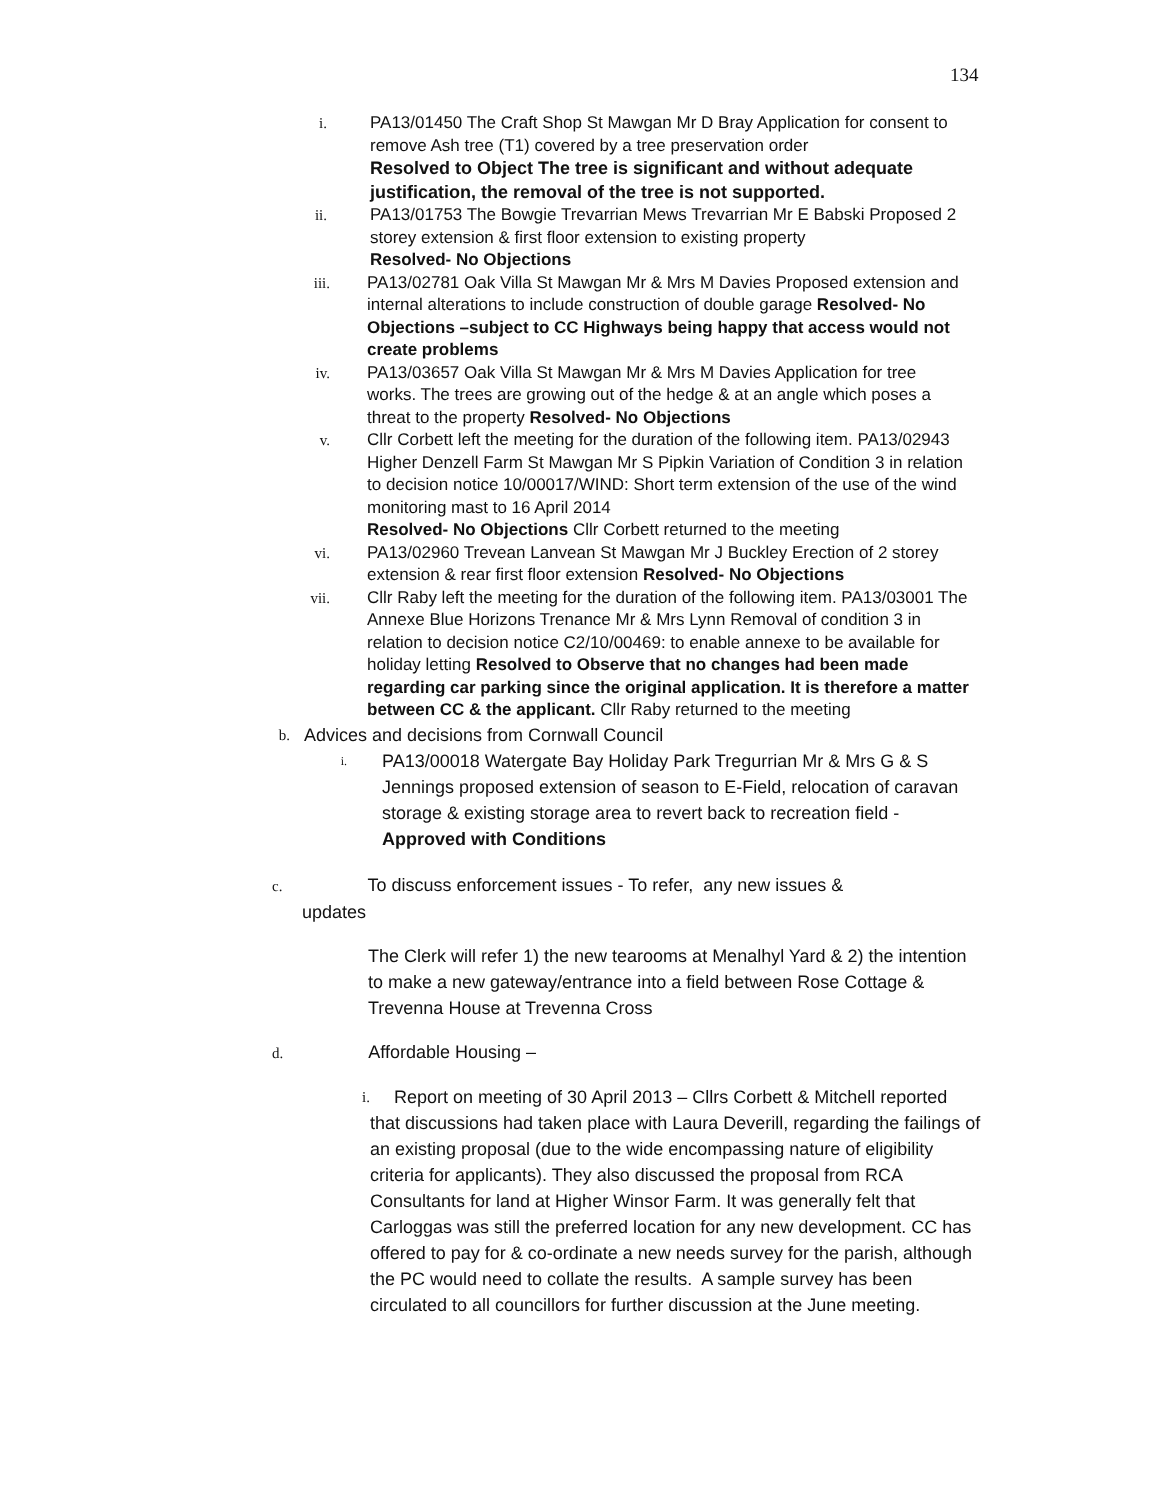134
i. PA13/01450 The Craft Shop St Mawgan Mr D Bray Application for consent to remove Ash tree (T1) covered by a tree preservation order
Resolved to Object The tree is significant and without adequate justification, the removal of the tree is not supported.
ii. PA13/01753 The Bowgie Trevarrian Mews Trevarrian Mr E Babski Proposed 2 storey extension & first floor extension to existing property
Resolved- No Objections
iii. PA13/02781 Oak Villa St Mawgan Mr & Mrs M Davies Proposed extension and internal alterations to include construction of double garage Resolved- No Objections –subject to CC Highways being happy that access would not create problems
iv. PA13/03657 Oak Villa St Mawgan Mr & Mrs M Davies Application for tree works. The trees are growing out of the hedge & at an angle which poses a threat to the property Resolved- No Objections
v. Cllr Corbett left the meeting for the duration of the following item. PA13/02943 Higher Denzell Farm St Mawgan Mr S Pipkin Variation of Condition 3 in relation to decision notice 10/00017/WIND: Short term extension of the use of the wind monitoring mast to 16 April 2014
Resolved- No Objections Cllr Corbett returned to the meeting
vi. PA13/02960 Trevean Lanvean St Mawgan Mr J Buckley Erection of 2 storey extension & rear first floor extension Resolved- No Objections
vii. Cllr Raby left the meeting for the duration of the following item. PA13/03001 The Annexe Blue Horizons Trenance Mr & Mrs Lynn Removal of condition 3 in relation to decision notice C2/10/00469: to enable annexe to be available for holiday letting Resolved to Observe that no changes had been made regarding car parking since the original application. It is therefore a matter between CC & the applicant. Cllr Raby returned to the meeting
b.
Advices and decisions from Cornwall Council
i.
PA13/00018 Watergate Bay Holiday Park Tregurrian Mr & Mrs G & S Jennings proposed extension of season to E-Field, relocation of caravan storage & existing storage area to revert back to recreation field - Approved with Conditions
c. To discuss enforcement issues - To refer, any new issues &
updates
The Clerk will refer 1) the new tearooms at Menalhyl Yard & 2) the intention to make a new gateway/entrance into a field between Rose Cottage & Trevenna House at Trevenna Cross
d. Affordable Housing –
i.
Report on meeting of 30 April 2013 – Cllrs Corbett & Mitchell reported that discussions had taken place with Laura Deverill, regarding the failings of an existing proposal (due to the wide encompassing nature of eligibility criteria for applicants). They also discussed the proposal from RCA Consultants for land at Higher Winsor Farm. It was generally felt that Carloggas was still the preferred location for any new development. CC has offered to pay for & co-ordinate a new needs survey for the parish, although the PC would need to collate the results. A sample survey has been circulated to all councillors for further discussion at the June meeting.